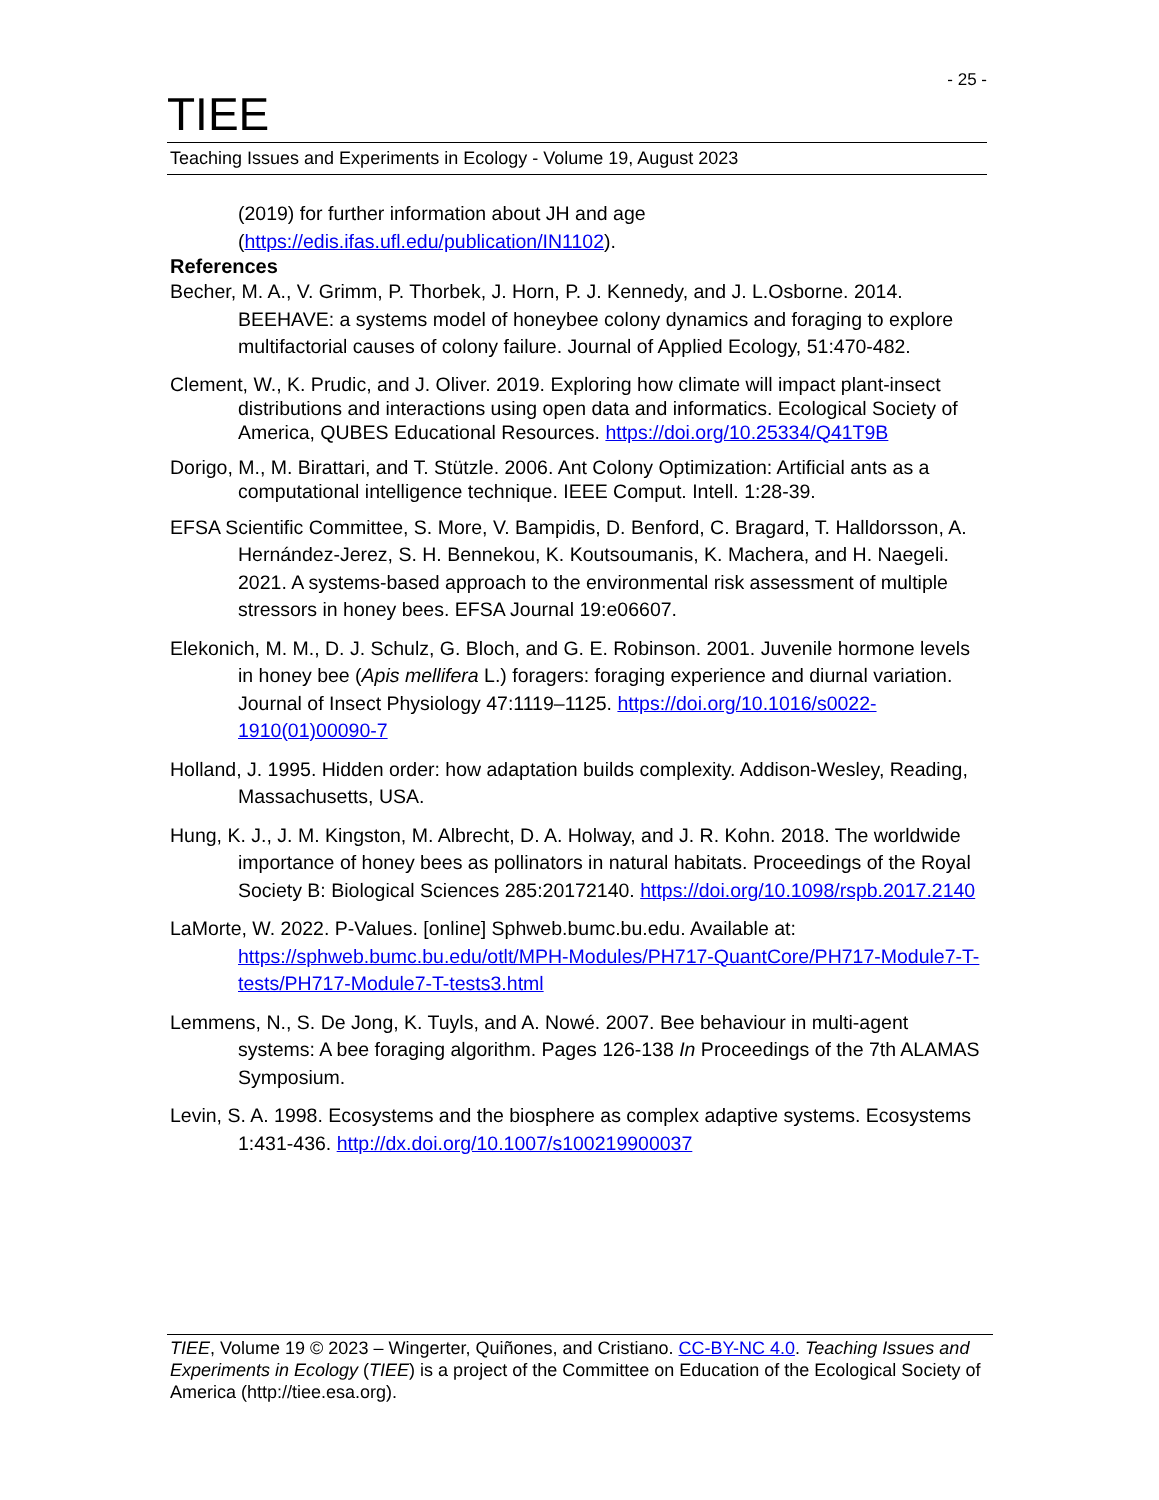- 25 -
TIEE
Teaching Issues and Experiments in Ecology - Volume 19, August 2023
(2019) for further information about JH and age (https://edis.ifas.ufl.edu/publication/IN1102).
References
Becher, M. A., V. Grimm, P. Thorbek, J. Horn, P. J. Kennedy, and J. L.Osborne. 2014. BEEHAVE: a systems model of honeybee colony dynamics and foraging to explore multifactorial causes of colony failure. Journal of Applied Ecology, 51:470-482.
Clement, W., K. Prudic, and J. Oliver. 2019. Exploring how climate will impact plant-insect distributions and interactions using open data and informatics. Ecological Society of America, QUBES Educational Resources. https://doi.org/10.25334/Q41T9B
Dorigo, M., M. Birattari, and T. Stützle. 2006. Ant Colony Optimization: Artificial ants as a computational intelligence technique. IEEE Comput. Intell. 1:28-39.
EFSA Scientific Committee, S. More, V. Bampidis, D. Benford, C. Bragard, T. Halldorsson, A. Hernández-Jerez, S. H. Bennekou, K. Koutsoumanis, K. Machera, and H. Naegeli. 2021. A systems-based approach to the environmental risk assessment of multiple stressors in honey bees. EFSA Journal 19:e06607.
Elekonich, M. M., D. J. Schulz, G. Bloch, and G. E. Robinson. 2001. Juvenile hormone levels in honey bee (Apis mellifera L.) foragers: foraging experience and diurnal variation. Journal of Insect Physiology 47:1119–1125. https://doi.org/10.1016/s0022-1910(01)00090-7
Holland, J. 1995. Hidden order: how adaptation builds complexity. Addison-Wesley, Reading, Massachusetts, USA.
Hung, K. J., J. M. Kingston, M. Albrecht, D. A. Holway, and J. R. Kohn. 2018. The worldwide importance of honey bees as pollinators in natural habitats. Proceedings of the Royal Society B: Biological Sciences 285:20172140. https://doi.org/10.1098/rspb.2017.2140
LaMorte, W. 2022. P-Values. [online] Sphweb.bumc.bu.edu. Available at: https://sphweb.bumc.bu.edu/otlt/MPH-Modules/PH717-QuantCore/PH717-Module7-T-tests/PH717-Module7-T-tests3.html
Lemmens, N., S. De Jong, K. Tuyls, and A. Nowé. 2007. Bee behaviour in multi-agent systems: A bee foraging algorithm. Pages 126-138 In Proceedings of the 7th ALAMAS Symposium.
Levin, S. A. 1998. Ecosystems and the biosphere as complex adaptive systems. Ecosystems 1:431-436. http://dx.doi.org/10.1007/s100219900037
TIEE, Volume 19 © 2023 – Wingerter, Quiñones, and Cristiano. CC-BY-NC 4.0. Teaching Issues and Experiments in Ecology (TIEE) is a project of the Committee on Education of the Ecological Society of America (http://tiee.esa.org).